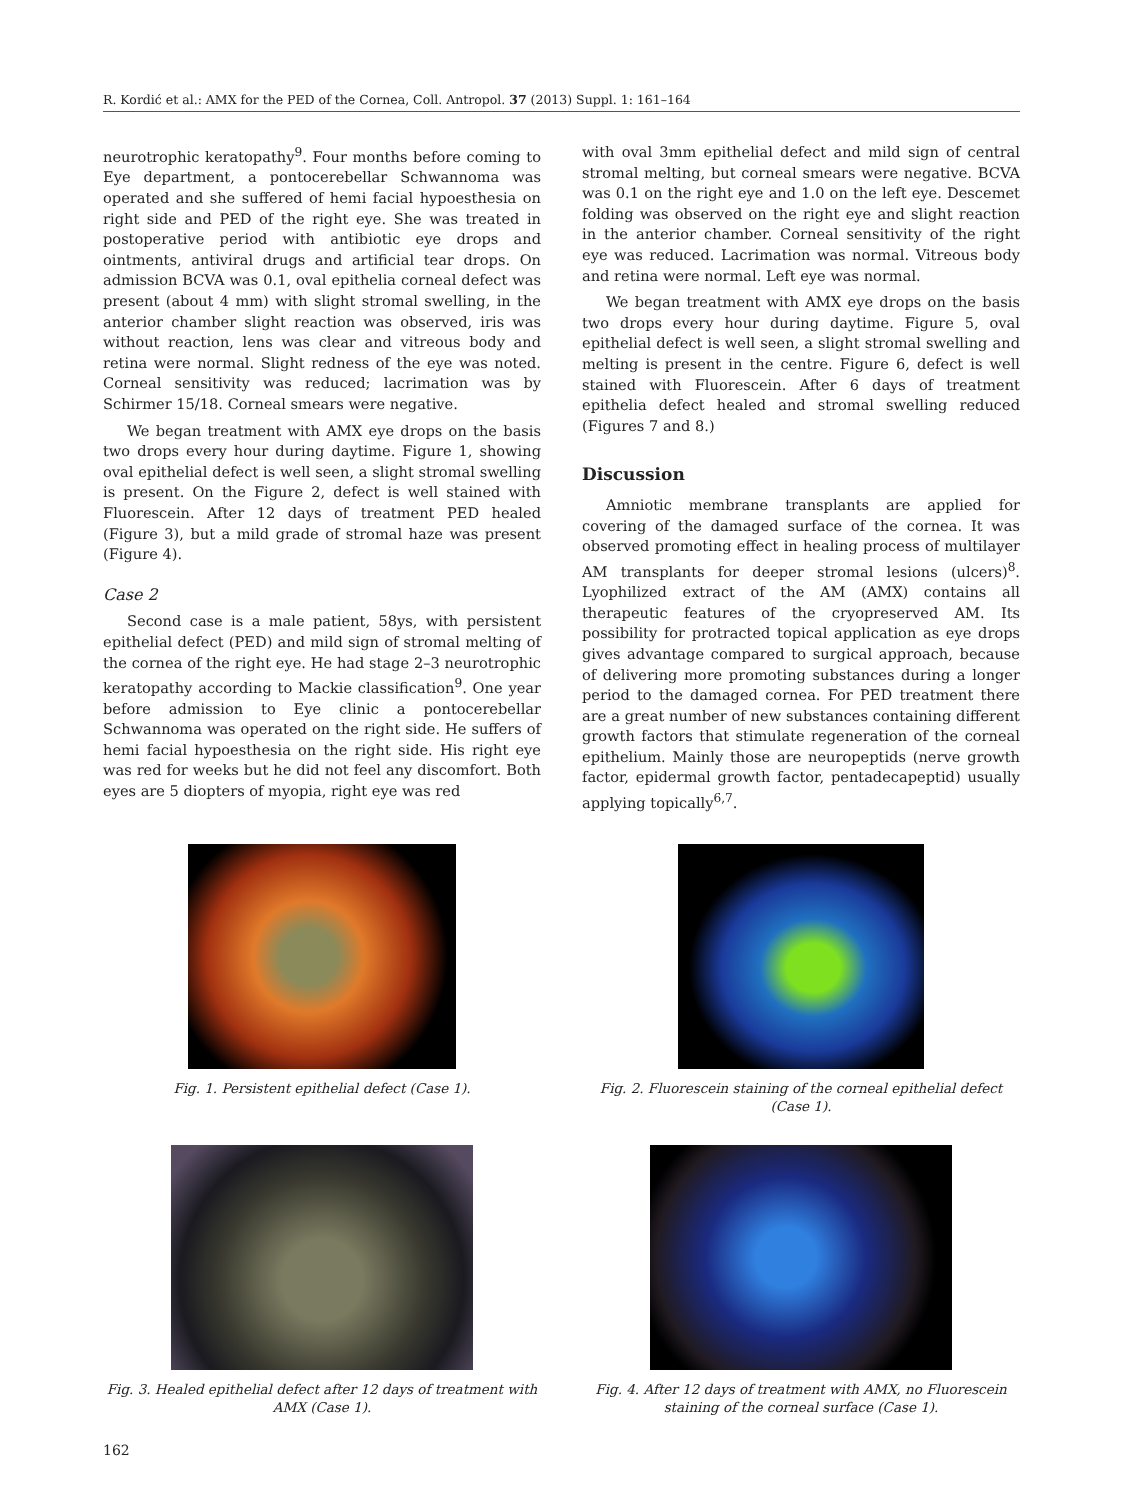R. Kordić et al.: AMX for the PED of the Cornea, Coll. Antropol. 37 (2013) Suppl. 1: 161–164
neurotrophic keratopathy<sup>9</sup>. Four months before coming to Eye department, a pontocerebellar Schwannoma was operated and she suffered of hemi facial hypoesthesia on right side and PED of the right eye. She was treated in postoperative period with antibiotic eye drops and ointments, antiviral drugs and artificial tear drops. On admission BCVA was 0.1, oval epithelia corneal defect was present (about 4 mm) with slight stromal swelling, in the anterior chamber slight reaction was observed, iris was without reaction, lens was clear and vitreous body and retina were normal. Slight redness of the eye was noted. Corneal sensitivity was reduced; lacrimation was by Schirmer 15/18. Corneal smears were negative.
We began treatment with AMX eye drops on the basis two drops every hour during daytime. Figure 1, showing oval epithelial defect is well seen, a slight stromal swelling is present. On the Figure 2, defect is well stained with Fluorescein. After 12 days of treatment PED healed (Figure 3), but a mild grade of stromal haze was present (Figure 4).
Case 2
Second case is a male patient, 58ys, with persistent epithelial defect (PED) and mild sign of stromal melting of the cornea of the right eye. He had stage 2–3 neurotrophic keratopathy according to Mackie classification<sup>9</sup>. One year before admission to Eye clinic a pontocerebellar Schwannoma was operated on the right side. He suffers of hemi facial hypoesthesia on the right side. His right eye was red for weeks but he did not feel any discomfort. Both eyes are 5 diopters of myopia, right eye was red
with oval 3mm epithelial defect and mild sign of central stromal melting, but corneal smears were negative. BCVA was 0.1 on the right eye and 1.0 on the left eye. Descemet folding was observed on the right eye and slight reaction in the anterior chamber. Corneal sensitivity of the right eye was reduced. Lacrimation was normal. Vitreous body and retina were normal. Left eye was normal.
We began treatment with AMX eye drops on the basis two drops every hour during daytime. Figure 5, oval epithelial defect is well seen, a slight stromal swelling and melting is present in the centre. Figure 6, defect is well stained with Fluorescein. After 6 days of treatment epithelia defect healed and stromal swelling reduced (Figures 7 and 8.)
Discussion
Amniotic membrane transplants are applied for covering of the damaged surface of the cornea. It was observed promoting effect in healing process of multilayer AM transplants for deeper stromal lesions (ulcers)<sup>8</sup>. Lyophilized extract of the AM (AMX) contains all therapeutic features of the cryopreserved AM. Its possibility for protracted topical application as eye drops gives advantage compared to surgical approach, because of delivering more promoting substances during a longer period to the damaged cornea. For PED treatment there are a great number of new substances containing different growth factors that stimulate regeneration of the corneal epithelium. Mainly those are neuropeptids (nerve growth factor, epidermal growth factor, pentadecapeptid) usually applying topically<sup>6,7</sup>.
Fig. 1. Persistent epithelial defect (Case 1).
Fig. 2. Fluorescein staining of the corneal epithelial defect (Case 1).
Fig. 3. Healed epithelial defect after 12 days of treatment with AMX (Case 1).
Fig. 4. After 12 days of treatment with AMX, no Fluorescein staining of the corneal surface (Case 1).
162